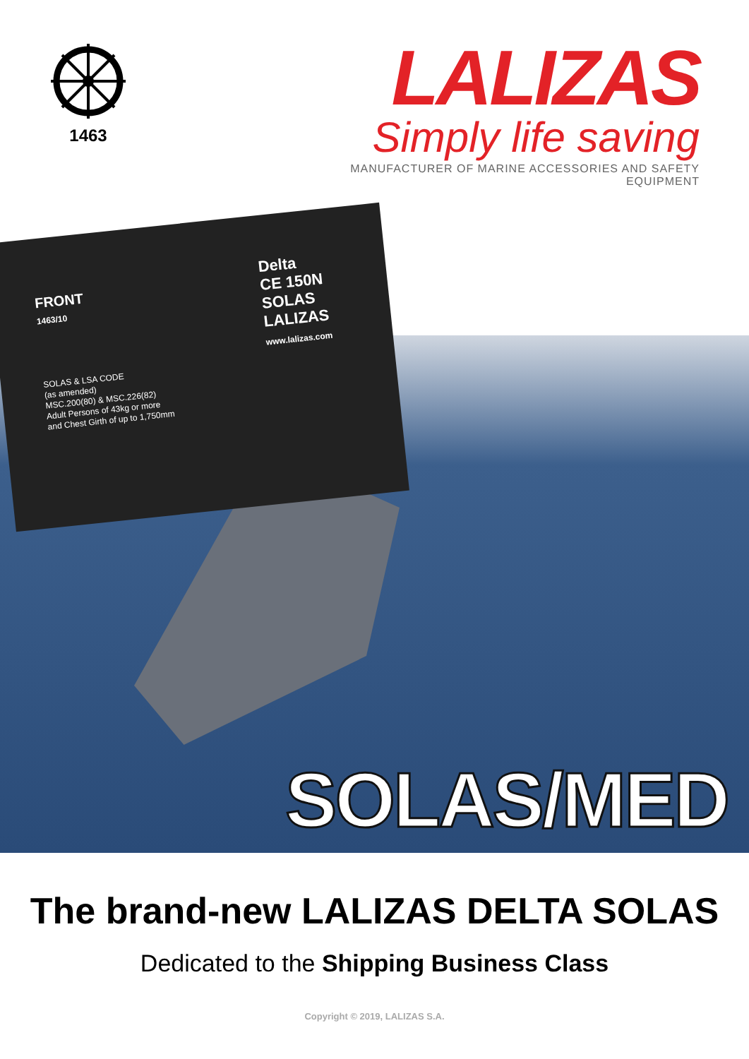1463
LALIZAS
Simply life saving
MANUFACTURER OF MARINE ACCESSORIES AND SAFETY EQUIPMENT
FRONT
1463/10
Delta
CE 150N
SOLAS
LALIZAS
www.lalizas.com
SOLAS & LSA CODE
(as amended)
MSC.200(80) & MSC.226(82)
Adult Persons of 43kg or more
and Chest Girth of up to 1,750mm
SOLAS/MED
The brand-new LALIZAS DELTA SOLAS
Dedicated to the Shipping Business Class
Copyright © 2019, LALIZAS S.A.